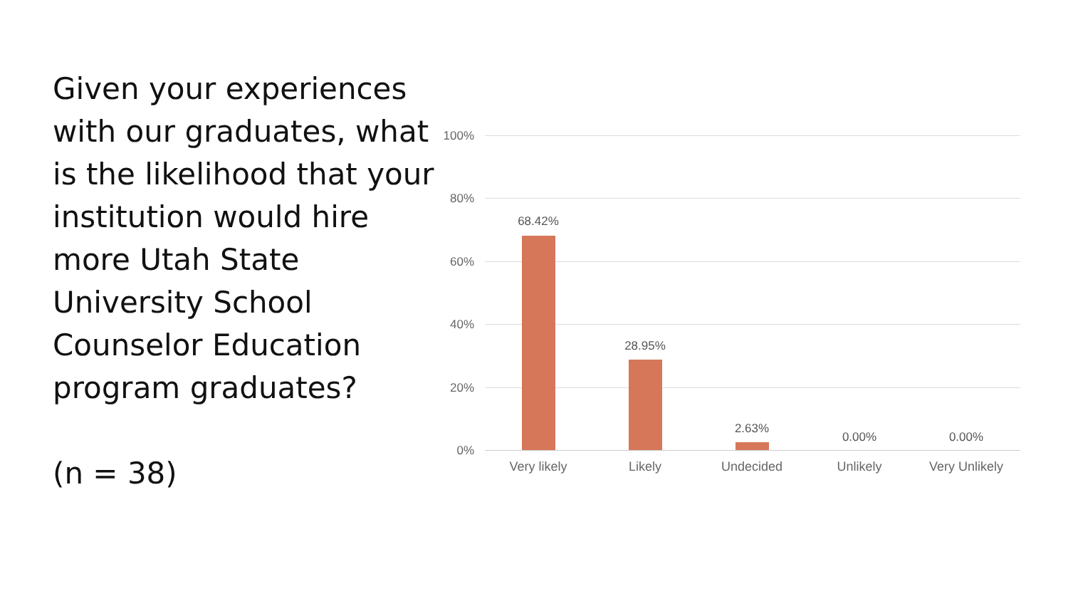Given your experiences with our graduates, what is the likelihood that your institution would hire more Utah State University School Counselor Education program graduates?
(n = 38)
100%
80%
60%
40%
20%
0%
68.42%
28.95%
2.63%
0.00% 0.00%
Very likely Likely Undecided Unlikely Very Unlikely